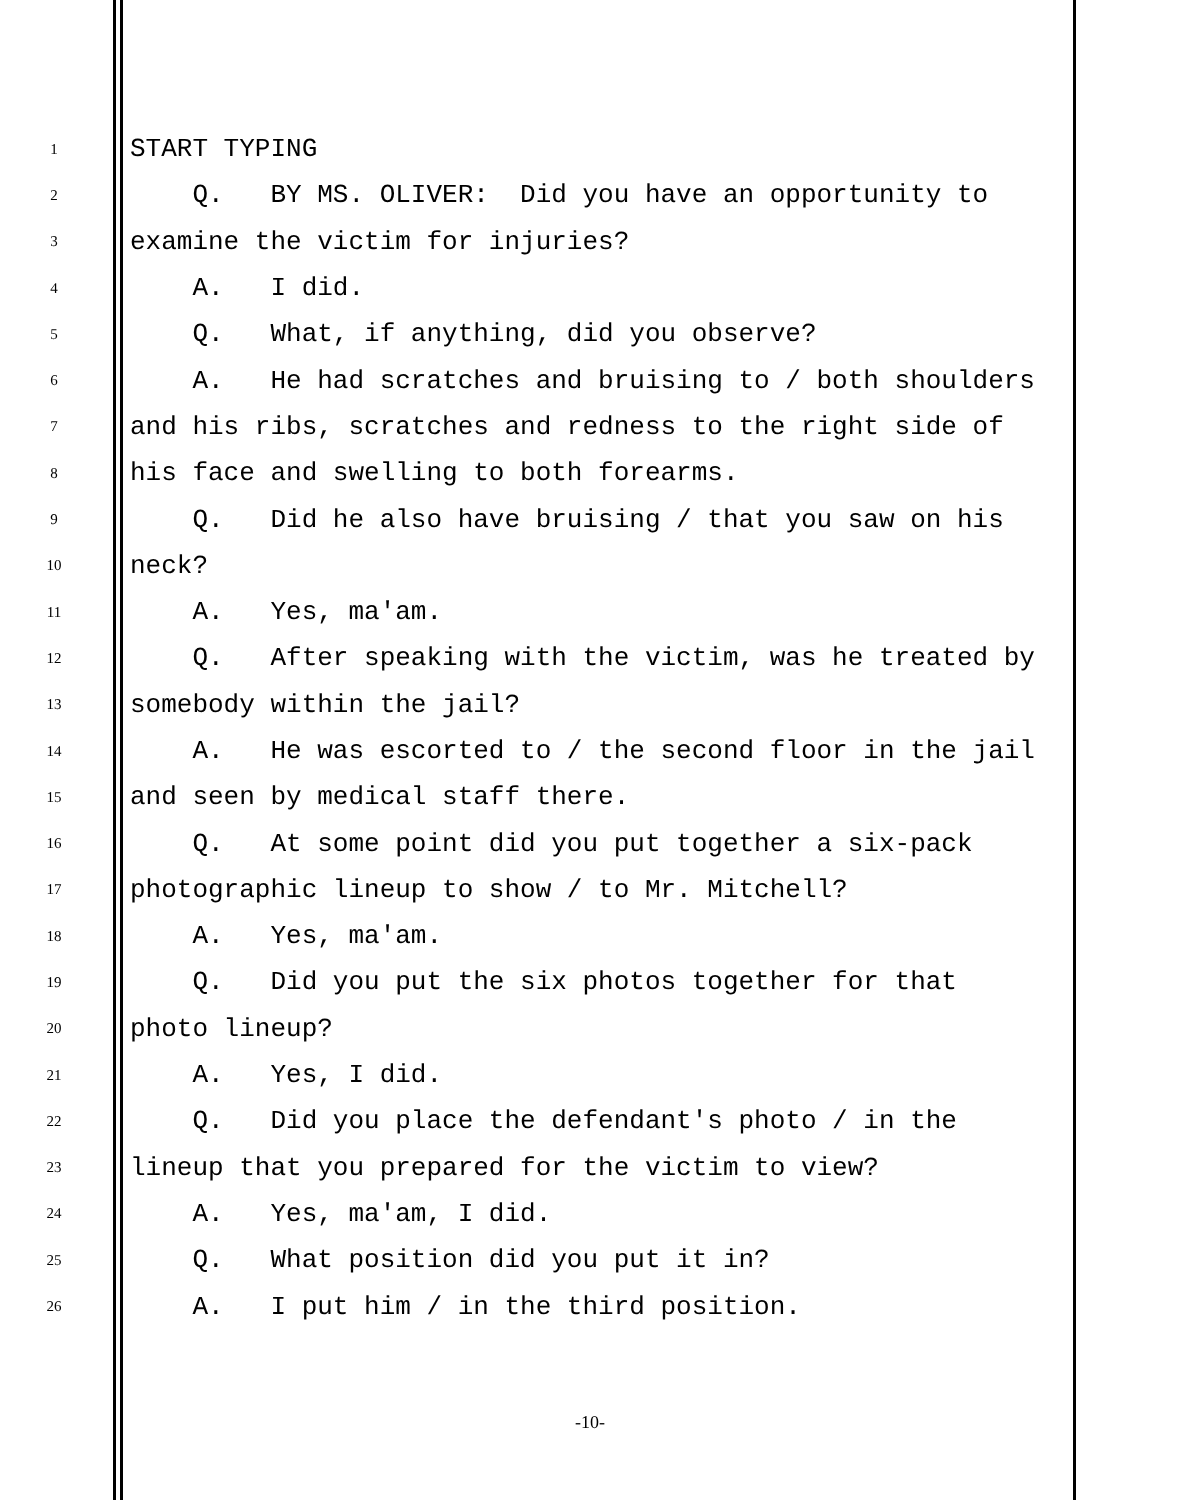1 START TYPING
2 Q. BY MS. OLIVER: Did you have an opportunity to
3 examine the victim for injuries?
4 A. I did.
5 Q. What, if anything, did you observe?
6 A. He had scratches and bruising to / both shoulders
7 and his ribs, scratches and redness to the right side of
8 his face and swelling to both forearms.
9 Q. Did he also have bruising / that you saw on his
10 neck?
11 A. Yes, ma'am.
12 Q. After speaking with the victim, was he treated by
13 somebody within the jail?
14 A. He was escorted to / the second floor in the jail
15 and seen by medical staff there.
16 Q. At some point did you put together a six-pack
17 photographic lineup to show / to Mr. Mitchell?
18 A. Yes, ma'am.
19 Q. Did you put the six photos together for that
20 photo lineup?
21 A. Yes, I did.
22 Q. Did you place the defendant's photo / in the
23 lineup that you prepared for the victim to view?
24 A. Yes, ma'am, I did.
25 Q. What position did you put it in?
26 A. I put him / in the third position.
-10-